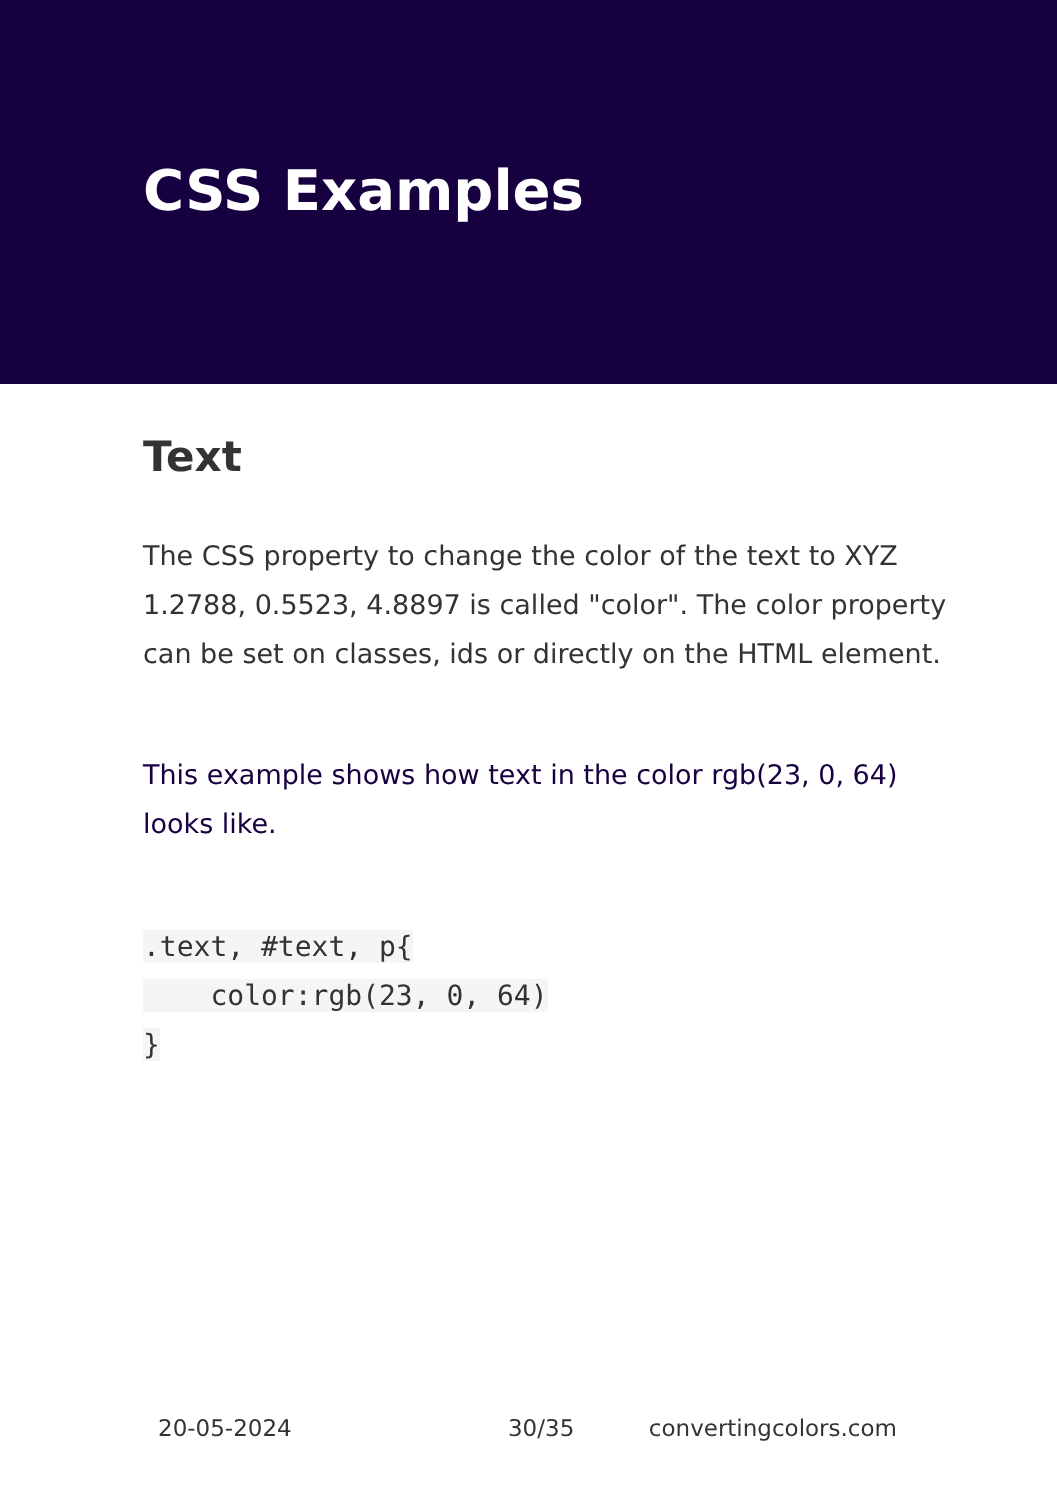CSS Examples
Text
The CSS property to change the color of the text to XYZ 1.2788, 0.5523, 4.8897 is called "color". The color property can be set on classes, ids or directly on the HTML element.
This example shows how text in the color rgb(23, 0, 64) looks like.
.text, #text, p{
    color:rgb(23, 0, 64)
}
20-05-2024 30/35 convertingcolors.com